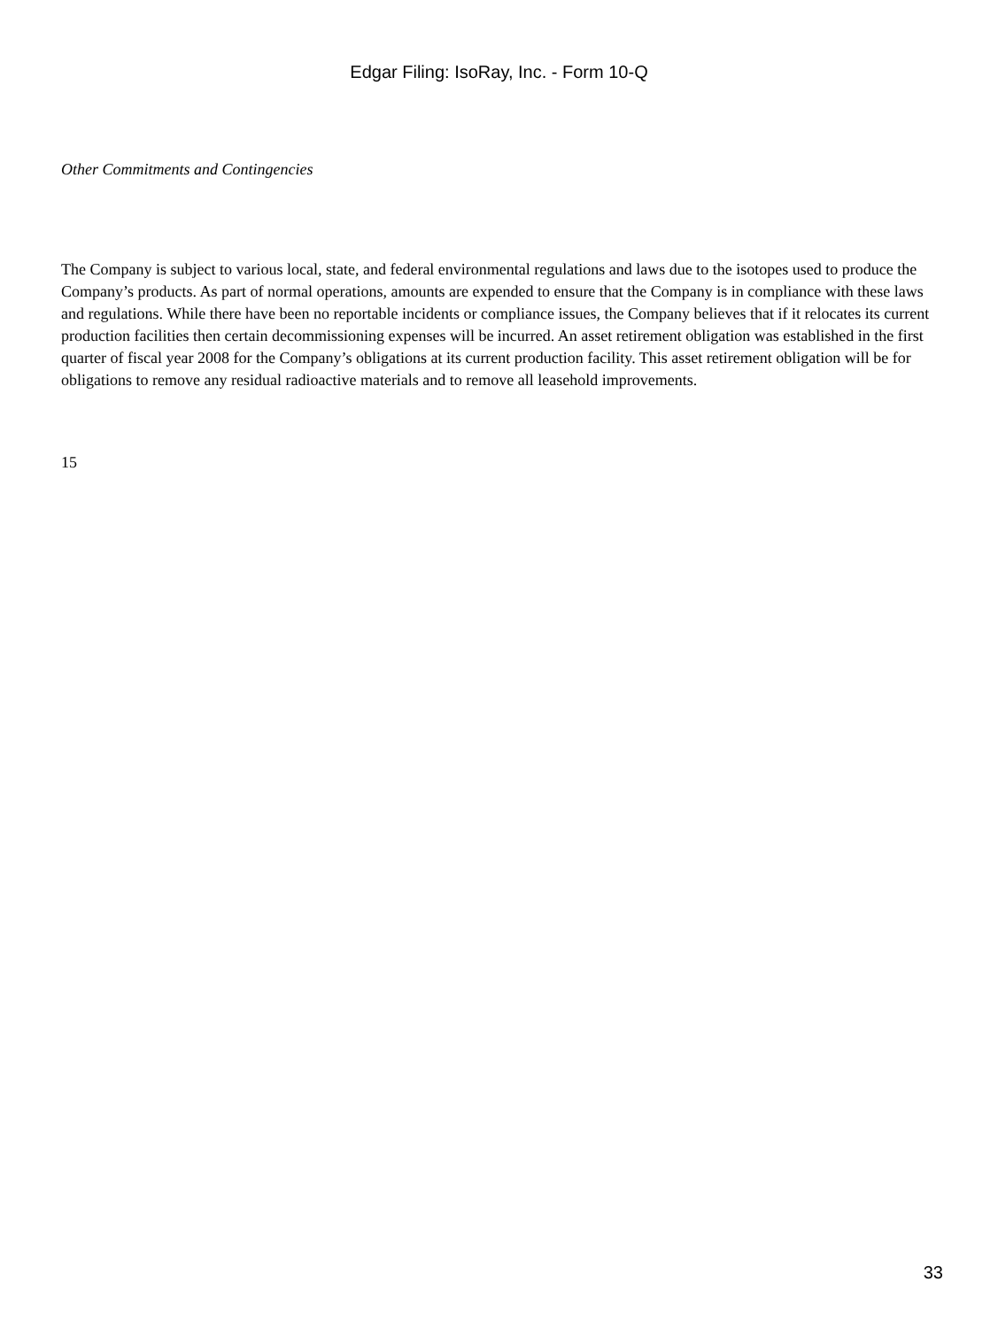Edgar Filing: IsoRay, Inc. - Form 10-Q
Other Commitments and Contingencies
The Company is subject to various local, state, and federal environmental regulations and laws due to the isotopes used to produce the Company’s products. As part of normal operations, amounts are expended to ensure that the Company is in compliance with these laws and regulations. While there have been no reportable incidents or compliance issues, the Company believes that if it relocates its current production facilities then certain decommissioning expenses will be incurred. An asset retirement obligation was established in the first quarter of fiscal year 2008 for the Company’s obligations at its current production facility. This asset retirement obligation will be for obligations to remove any residual radioactive materials and to remove all leasehold improvements.
15
33